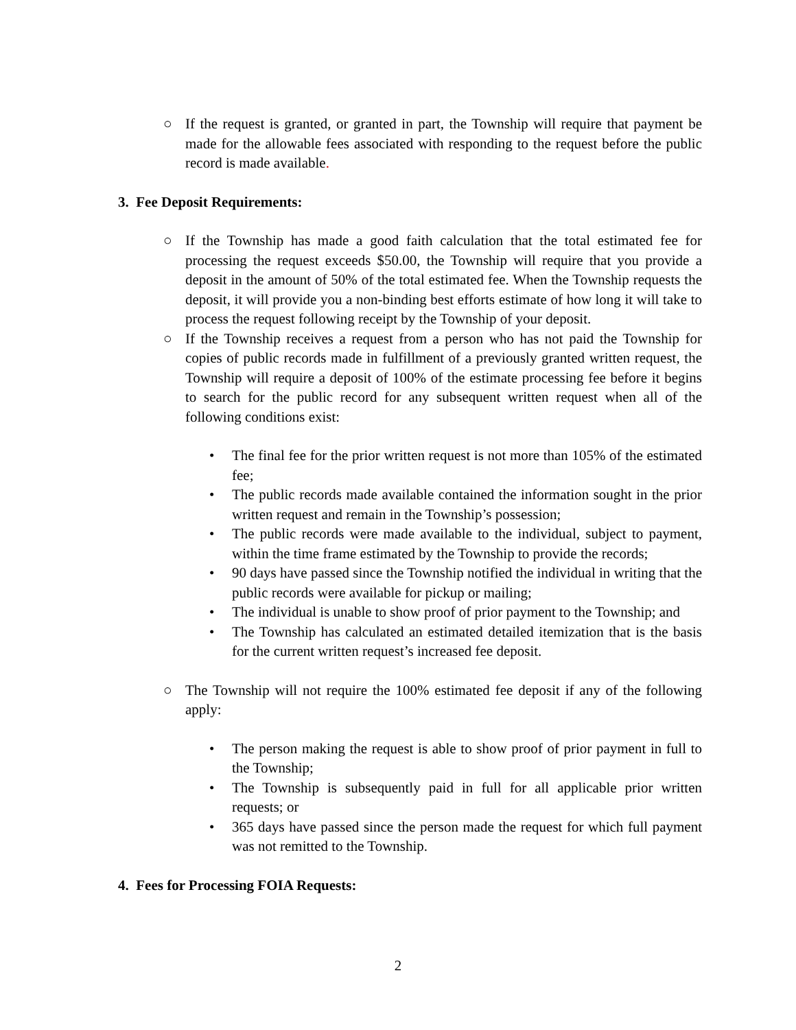○ If the request is granted, or granted in part, the Township will require that payment be made for the allowable fees associated with responding to the request before the public record is made available.
3. Fee Deposit Requirements:
○ If the Township has made a good faith calculation that the total estimated fee for processing the request exceeds $50.00, the Township will require that you provide a deposit in the amount of 50% of the total estimated fee. When the Township requests the deposit, it will provide you a non-binding best efforts estimate of how long it will take to process the request following receipt by the Township of your deposit.
○ If the Township receives a request from a person who has not paid the Township for copies of public records made in fulfillment of a previously granted written request, the Township will require a deposit of 100% of the estimate processing fee before it begins to search for the public record for any subsequent written request when all of the following conditions exist:
• The final fee for the prior written request is not more than 105% of the estimated fee;
• The public records made available contained the information sought in the prior written request and remain in the Township’s possession;
• The public records were made available to the individual, subject to payment, within the time frame estimated by the Township to provide the records;
• 90 days have passed since the Township notified the individual in writing that the public records were available for pickup or mailing;
• The individual is unable to show proof of prior payment to the Township; and
• The Township has calculated an estimated detailed itemization that is the basis for the current written request’s increased fee deposit.
○ The Township will not require the 100% estimated fee deposit if any of the following apply:
• The person making the request is able to show proof of prior payment in full to the Township;
• The Township is subsequently paid in full for all applicable prior written requests; or
• 365 days have passed since the person made the request for which full payment was not remitted to the Township.
4. Fees for Processing FOIA Requests:
2